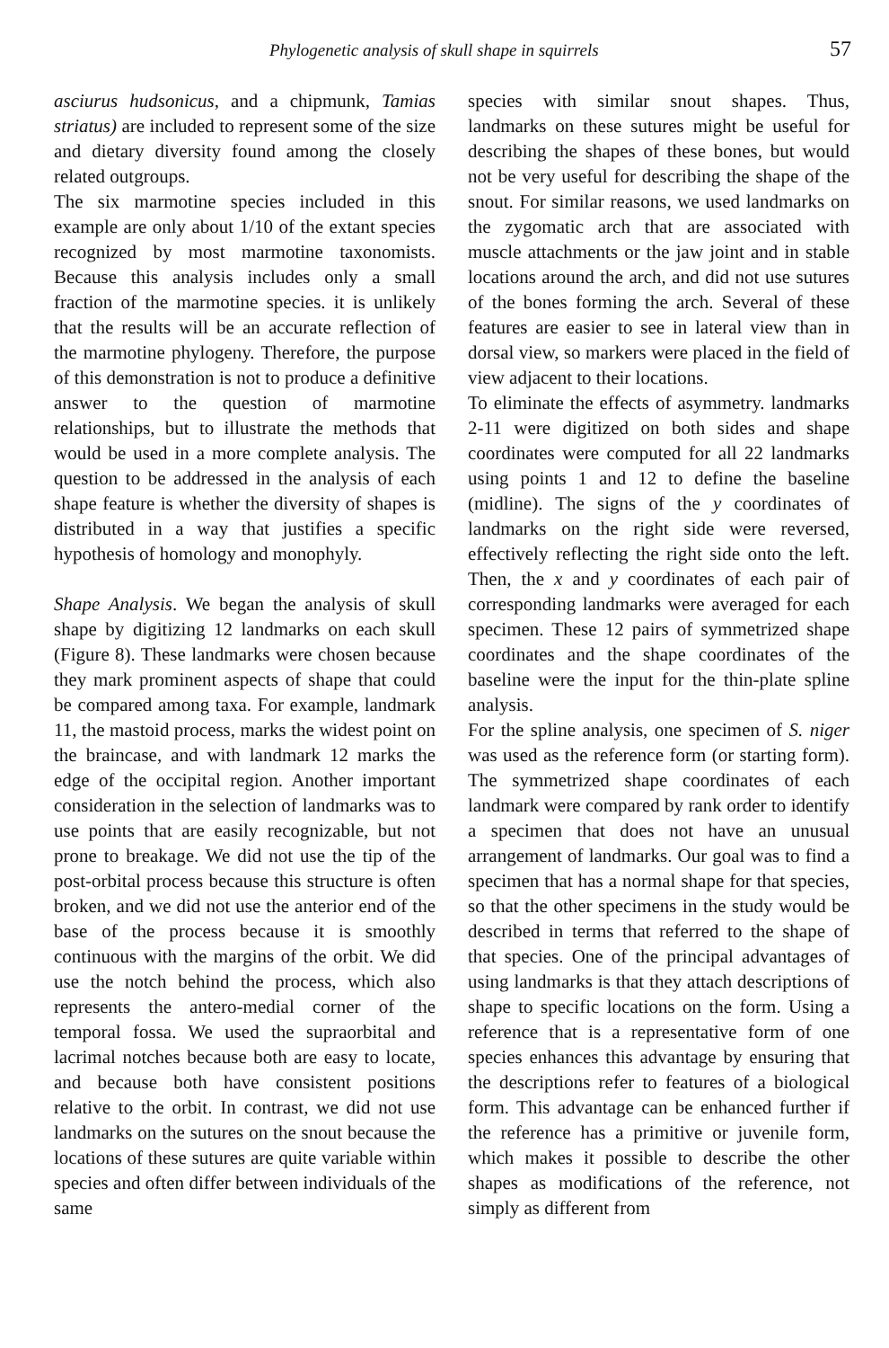Phylogenetic analysis of skull shape in squirrels 57
asciurus hudsonicus, and a chipmunk, Tamias striatus) are included to represent some of the size and dietary diversity found among the closely related outgroups.
The six marmotine species included in this example are only about 1/10 of the extant species recognized by most marmotine taxonomists. Because this analysis includes only a small fraction of the marmotine species. it is unlikely that the results will be an accurate reflection of the marmotine phylogeny. Therefore, the purpose of this demonstration is not to produce a definitive answer to the question of marmotine relationships, but to illustrate the methods that would be used in a more complete analysis. The question to be addressed in the analysis of each shape feature is whether the diversity of shapes is distributed in a way that justifies a specific hypothesis of homology and monophyly.
Shape Analysis. We began the analysis of skull shape by digitizing 12 landmarks on each skull (Figure 8). These landmarks were chosen because they mark prominent aspects of shape that could be compared among taxa. For example, landmark 11, the mastoid process, marks the widest point on the braincase, and with landmark 12 marks the edge of the occipital region. Another important consideration in the selection of landmarks was to use points that are easily recognizable, but not prone to breakage. We did not use the tip of the post-orbital process because this structure is often broken, and we did not use the anterior end of the base of the process because it is smoothly continuous with the margins of the orbit. We did use the notch behind the process, which also represents the antero-medial corner of the temporal fossa. We used the supraorbital and lacrimal notches because both are easy to locate, and because both have consistent positions relative to the orbit. In contrast, we did not use landmarks on the sutures on the snout because the locations of these sutures are quite variable within species and often differ between individuals of the same
species with similar snout shapes. Thus, landmarks on these sutures might be useful for describing the shapes of these bones, but would not be very useful for describing the shape of the snout. For similar reasons, we used landmarks on the zygomatic arch that are associated with muscle attachments or the jaw joint and in stable locations around the arch, and did not use sutures of the bones forming the arch. Several of these features are easier to see in lateral view than in dorsal view, so markers were placed in the field of view adjacent to their locations.
To eliminate the effects of asymmetry. landmarks 2-11 were digitized on both sides and shape coordinates were computed for all 22 landmarks using points 1 and 12 to define the baseline (midline). The signs of the y coordinates of landmarks on the right side were reversed, effectively reflecting the right side onto the left. Then, the x and y coordinates of each pair of corresponding landmarks were averaged for each specimen. These 12 pairs of symmetrized shape coordinates and the shape coordinates of the baseline were the input for the thin-plate spline analysis.
For the spline analysis, one specimen of S. niger was used as the reference form (or starting form). The symmetrized shape coordinates of each landmark were compared by rank order to identify a specimen that does not have an unusual arrangement of landmarks. Our goal was to find a specimen that has a normal shape for that species, so that the other specimens in the study would be described in terms that referred to the shape of that species. One of the principal advantages of using landmarks is that they attach descriptions of shape to specific locations on the form. Using a reference that is a representative form of one species enhances this advantage by ensuring that the descriptions refer to features of a biological form. This advantage can be enhanced further if the reference has a primitive or juvenile form, which makes it possible to describe the other shapes as modifications of the reference, not simply as different from